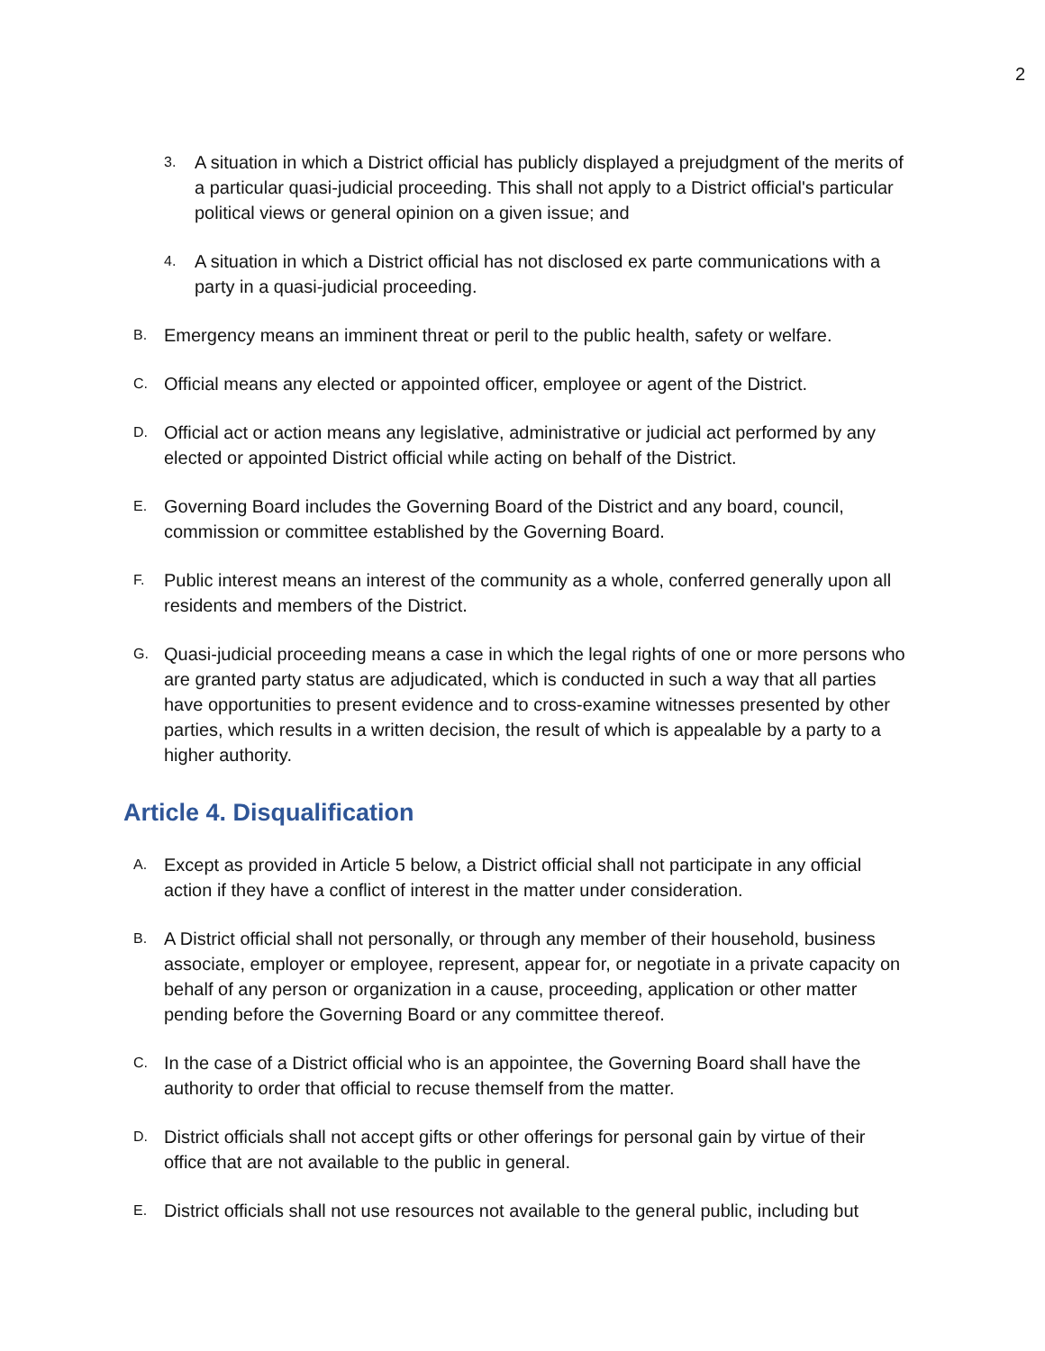2
3. A situation in which a District official has publicly displayed a prejudgment of the merits of a particular quasi-judicial proceeding. This shall not apply to a District official's particular political views or general opinion on a given issue; and
4. A situation in which a District official has not disclosed ex parte communications with a party in a quasi-judicial proceeding.
B. Emergency means an imminent threat or peril to the public health, safety or welfare.
C. Official means any elected or appointed officer, employee or agent of the District.
D. Official act or action means any legislative, administrative or judicial act performed by any elected or appointed District official while acting on behalf of the District.
E. Governing Board includes the Governing Board of the District and any board, council, commission or committee established by the Governing Board.
F. Public interest means an interest of the community as a whole, conferred generally upon all residents and members of the District.
G. Quasi-judicial proceeding means a case in which the legal rights of one or more persons who are granted party status are adjudicated, which is conducted in such a way that all parties have opportunities to present evidence and to cross-examine witnesses presented by other parties, which results in a written decision, the result of which is appealable by a party to a higher authority.
Article 4. Disqualification
A. Except as provided in Article 5 below, a District official shall not participate in any official action if they have a conflict of interest in the matter under consideration.
B. A District official shall not personally, or through any member of their household, business associate, employer or employee, represent, appear for, or negotiate in a private capacity on behalf of any person or organization in a cause, proceeding, application or other matter pending before the Governing Board or any committee thereof.
C. In the case of a District official who is an appointee, the Governing Board shall have the authority to order that official to recuse themself from the matter.
D. District officials shall not accept gifts or other offerings for personal gain by virtue of their office that are not available to the public in general.
E. District officials shall not use resources not available to the general public, including but